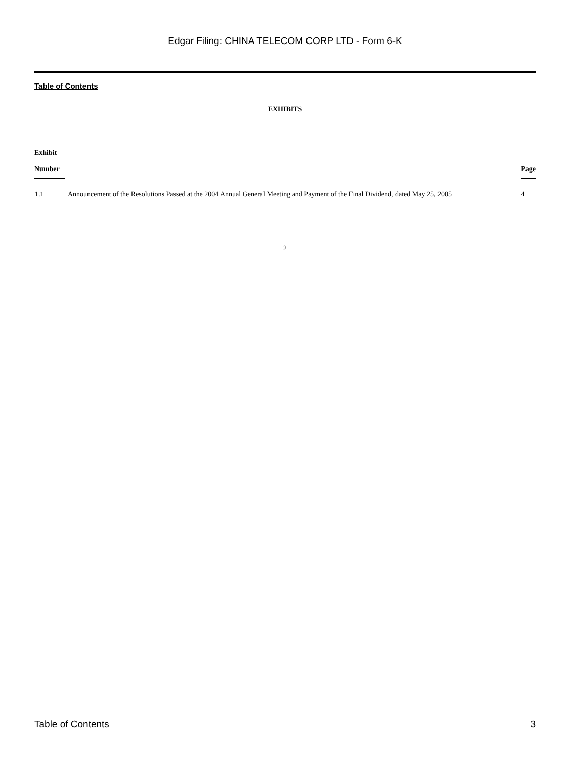Edgar Filing: CHINA TELECOM CORP LTD - Form 6-K
Table of Contents
EXHIBITS
| Exhibit Number | | Page |
| --- | --- | --- |
| 1.1 | Announcement of the Resolutions Passed at the 2004 Annual General Meeting and Payment of the Final Dividend, dated May 25, 2005 | 4 |
2
Table of Contents 3